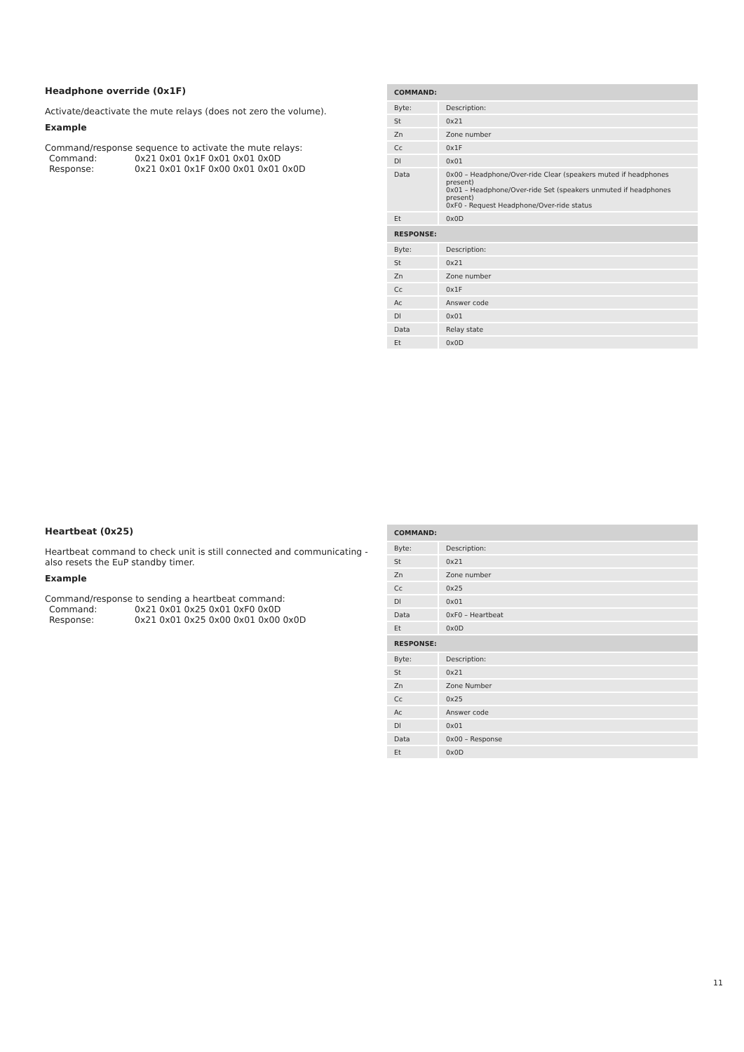Headphone override (0x1F)
Activate/deactivate the mute relays (does not zero the volume).
Example
Command/response sequence to activate the mute relays:
Command: 0x21 0x01 0x1F 0x01 0x01 0x0D
Response: 0x21 0x01 0x1F 0x00 0x01 0x01 0x0D
| COMMAND: | |
| --- | --- |
| Byte: | Description: |
| St | 0x21 |
| Zn | Zone number |
| Cc | 0x1F |
| Dl | 0x01 |
| Data | 0x00 – Headphone/Over-ride Clear (speakers muted if headphones present) 0x01 – Headphone/Over-ride Set (speakers unmuted if headphones present) 0xF0 - Request Headphone/Over-ride status |
| Et | 0x0D |
| RESPONSE: | |
| Byte: | Description: |
| St | 0x21 |
| Zn | Zone number |
| Cc | 0x1F |
| Ac | Answer code |
| Dl | 0x01 |
| Data | Relay state |
| Et | 0x0D |
Heartbeat (0x25)
Heartbeat command to check unit is still connected and communicating - also resets the EuP standby timer.
Example
Command/response to sending a heartbeat command:
Command: 0x21 0x01 0x25 0x01 0xF0 0x0D
Response: 0x21 0x01 0x25 0x00 0x01 0x00 0x0D
| COMMAND: | |
| --- | --- |
| Byte: | Description: |
| St | 0x21 |
| Zn | Zone number |
| Cc | 0x25 |
| Dl | 0x01 |
| Data | 0xF0 – Heartbeat |
| Et | 0x0D |
| RESPONSE: | |
| Byte: | Description: |
| St | 0x21 |
| Zn | Zone Number |
| Cc | 0x25 |
| Ac | Answer code |
| Dl | 0x01 |
| Data | 0x00 – Response |
| Et | 0x0D |
11